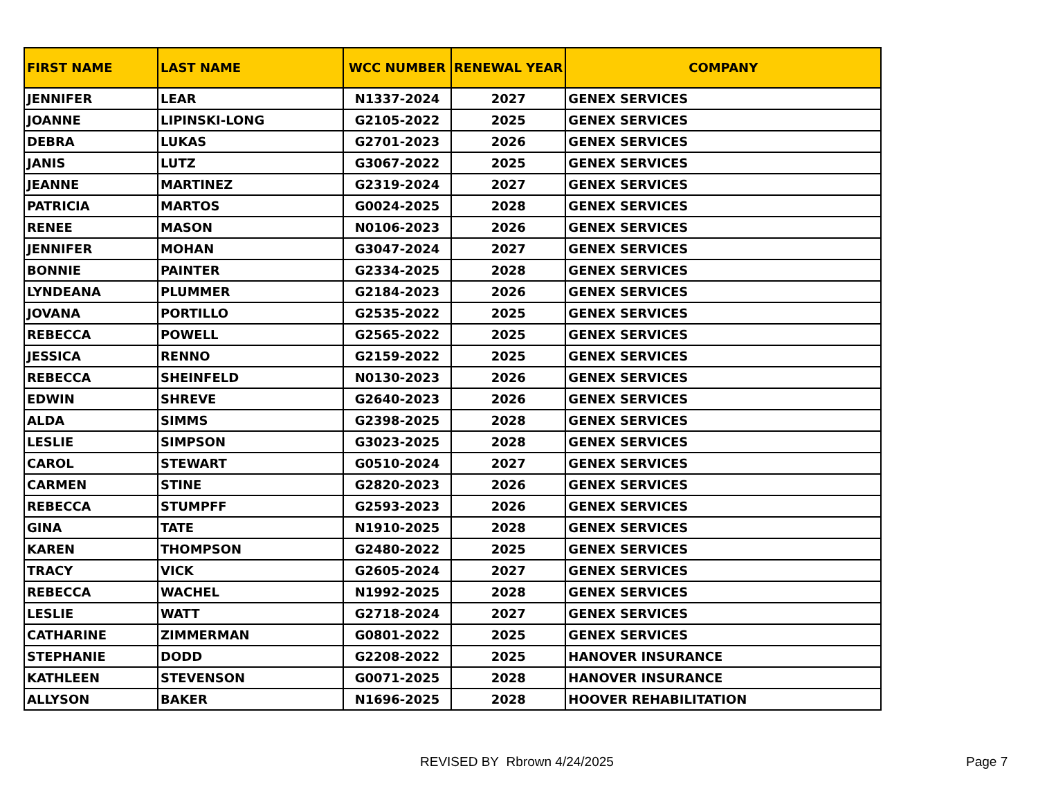| FIRST NAME | LAST NAME | WCC NUMBER | RENEWAL YEAR | COMPANY |
| --- | --- | --- | --- | --- |
| JENNIFER | LEAR | N1337-2024 | 2027 | GENEX SERVICES |
| JOANNE | LIPINSKI-LONG | G2105-2022 | 2025 | GENEX SERVICES |
| DEBRA | LUKAS | G2701-2023 | 2026 | GENEX SERVICES |
| JANIS | LUTZ | G3067-2022 | 2025 | GENEX SERVICES |
| JEANNE | MARTINEZ | G2319-2024 | 2027 | GENEX SERVICES |
| PATRICIA | MARTOS | G0024-2025 | 2028 | GENEX SERVICES |
| RENEE | MASON | N0106-2023 | 2026 | GENEX SERVICES |
| JENNIFER | MOHAN | G3047-2024 | 2027 | GENEX SERVICES |
| BONNIE | PAINTER | G2334-2025 | 2028 | GENEX SERVICES |
| LYNDEANA | PLUMMER | G2184-2023 | 2026 | GENEX SERVICES |
| JOVANA | PORTILLO | G2535-2022 | 2025 | GENEX SERVICES |
| REBECCA | POWELL | G2565-2022 | 2025 | GENEX SERVICES |
| JESSICA | RENNO | G2159-2022 | 2025 | GENEX SERVICES |
| REBECCA | SHEINFELD | N0130-2023 | 2026 | GENEX SERVICES |
| EDWIN | SHREVE | G2640-2023 | 2026 | GENEX SERVICES |
| ALDA | SIMMS | G2398-2025 | 2028 | GENEX SERVICES |
| LESLIE | SIMPSON | G3023-2025 | 2028 | GENEX SERVICES |
| CAROL | STEWART | G0510-2024 | 2027 | GENEX SERVICES |
| CARMEN | STINE | G2820-2023 | 2026 | GENEX SERVICES |
| REBECCA | STUMPFF | G2593-2023 | 2026 | GENEX SERVICES |
| GINA | TATE | N1910-2025 | 2028 | GENEX SERVICES |
| KAREN | THOMPSON | G2480-2022 | 2025 | GENEX SERVICES |
| TRACY | VICK | G2605-2024 | 2027 | GENEX SERVICES |
| REBECCA | WACHEL | N1992-2025 | 2028 | GENEX SERVICES |
| LESLIE | WATT | G2718-2024 | 2027 | GENEX SERVICES |
| CATHARINE | ZIMMERMAN | G0801-2022 | 2025 | GENEX SERVICES |
| STEPHANIE | DODD | G2208-2022 | 2025 | HANOVER INSURANCE |
| KATHLEEN | STEVENSON | G0071-2025 | 2028 | HANOVER INSURANCE |
| ALLYSON | BAKER | N1696-2025 | 2028 | HOOVER REHABILITATION |
REVISED BY Rbrown 4/24/2025 Page 7